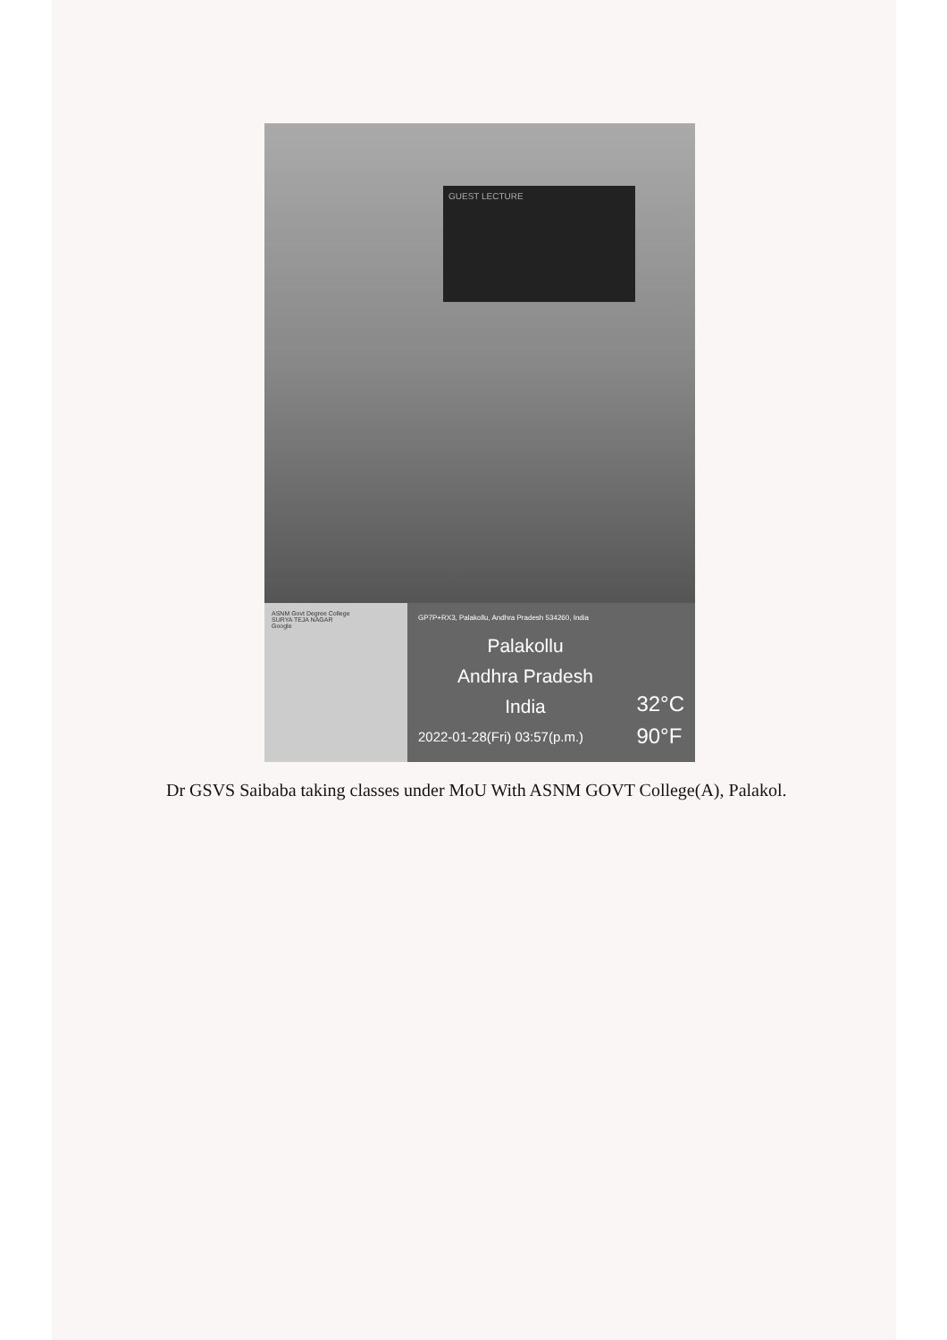GUEST LECTURE
ASNM Govt Degree College
SURYA TEJA NAGAR
Google
GP7P+RX3, Palakollu, Andhra Pradesh 534260, India
Palakollu
Andhra Pradesh
India
2022-01-28(Fri) 03:57(p.m.)
32°C
90°F
Dr GSVS Saibaba taking classes under MoU With ASNM GOVT College(A), Palakol.